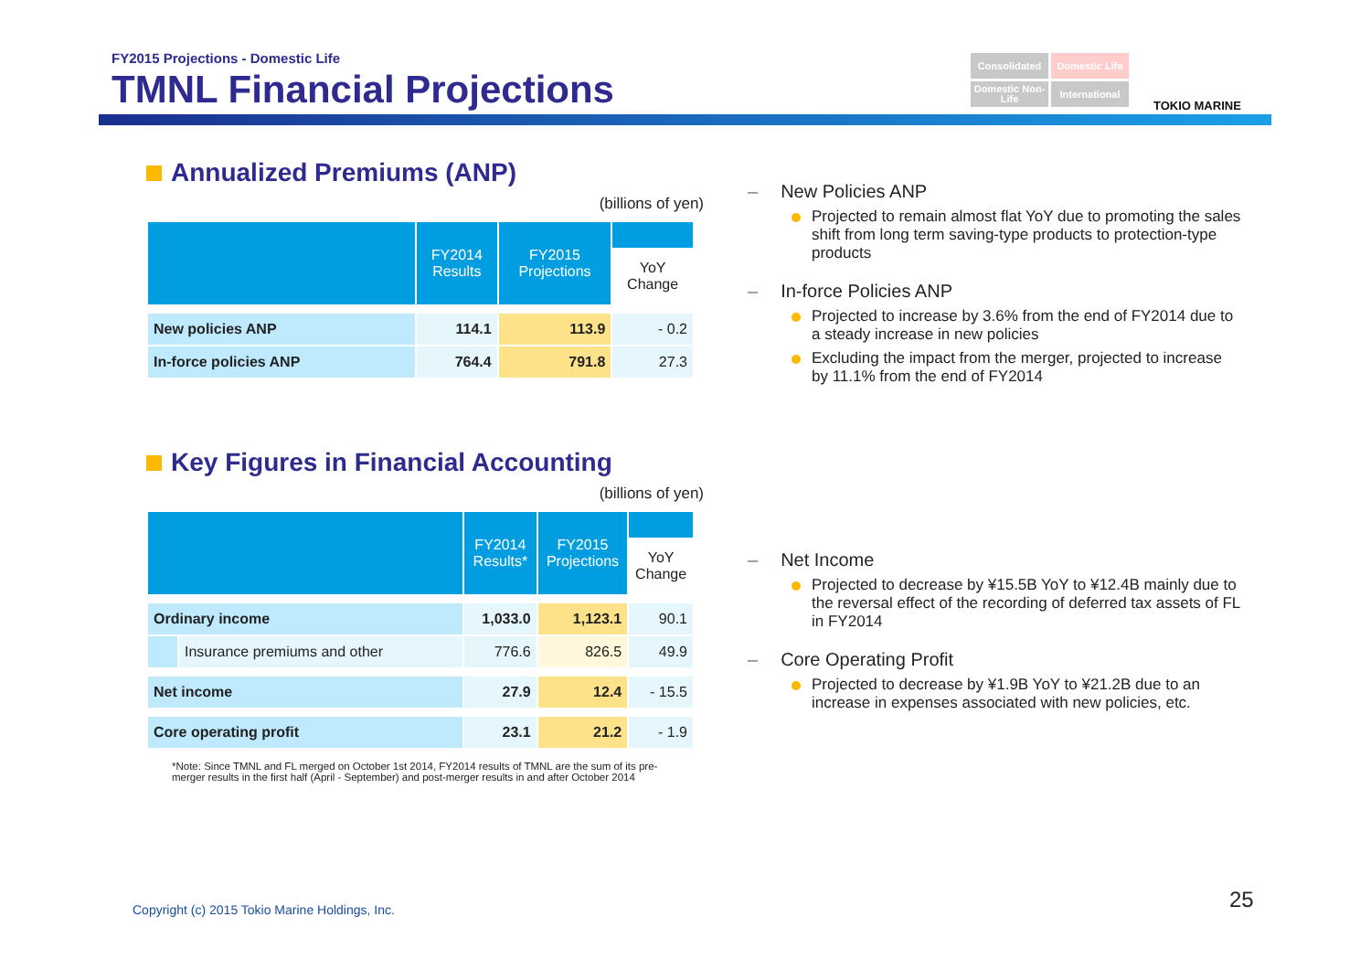FY2015 Projections - Domestic Life
TMNL Financial Projections
Consolidated
Domestic Life
Domestic Non-Life
International
TOKIO MARINE
Annualized Premiums (ANP)
(billions of yen)
| | FY2014 Results | FY2015 Projections | YoY Change |
| --- | --- | --- | --- |
| New policies ANP | 114.1 | 113.9 | - 0.2 |
| In-force policies ANP | 764.4 | 791.8 | 27.3 |
Key Figures in Financial Accounting
(billions of yen)
| | | FY2014 Results* | FY2015 Projections | YoY Change |
| --- | --- | --- | --- | --- |
| Ordinary income | | 1,033.0 | 1,123.1 | 90.1 |
| | Insurance premiums and other | 776.6 | 826.5 | 49.9 |
| Net income | | 27.9 | 12.4 | - 15.5 |
| Core operating profit | | 23.1 | 21.2 | - 1.9 |
*Note: Since TMNL and FL merged on October 1st 2014, FY2014 results of TMNL are the sum of its pre-merger results in the first half (April - September) and post-merger results in and after October 2014
– New Policies ANP
Projected to remain almost flat YoY due to promoting the sales shift from long term saving-type products to protection-type products
– In-force Policies ANP
Projected to increase by 3.6% from the end of FY2014 due to a steady increase in new policies
Excluding the impact from the merger, projected to increase by 11.1% from the end of FY2014
– Net Income
Projected to decrease by ¥15.5B YoY to ¥12.4B mainly due to the reversal effect of the recording of deferred tax assets of FL in FY2014
– Core Operating Profit
Projected to decrease by ¥1.9B YoY to ¥21.2B due to an increase in expenses associated with new policies, etc.
Copyright (c) 2015 Tokio Marine Holdings, Inc.
25